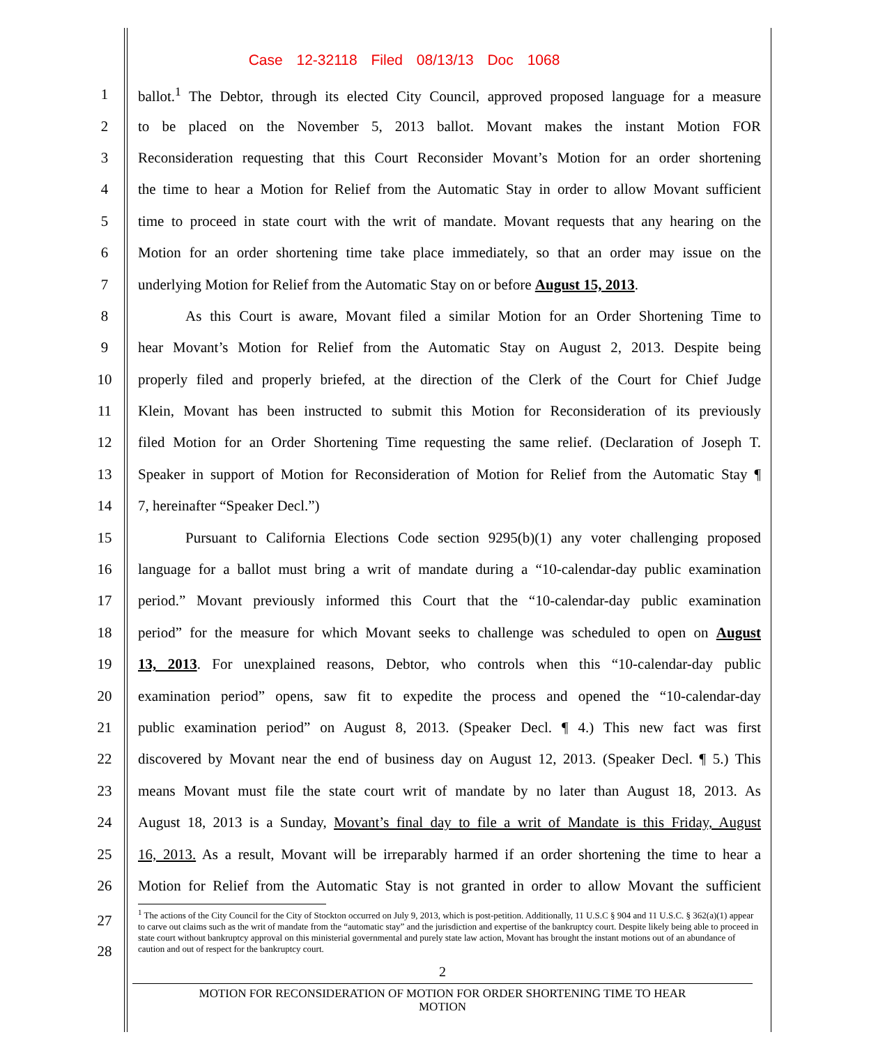Case 12-32118 Filed 08/13/13 Doc 1068
1 ballot.<sup>1</sup> The Debtor, through its elected City Council, approved proposed language for a measure
2 to be placed on the November 5, 2013 ballot. Movant makes the instant Motion FOR
3 Reconsideration requesting that this Court Reconsider Movant’s Motion for an order shortening
4 the time to hear a Motion for Relief from the Automatic Stay in order to allow Movant sufficient
5 time to proceed in state court with the writ of mandate. Movant requests that any hearing on the
6 Motion for an order shortening time take place immediately, so that an order may issue on the
7 underlying Motion for Relief from the Automatic Stay on or before August 15, 2013.
8 As this Court is aware, Movant filed a similar Motion for an Order Shortening Time to
9 hear Movant’s Motion for Relief from the Automatic Stay on August 2, 2013. Despite being
10 properly filed and properly briefed, at the direction of the Clerk of the Court for Chief Judge
11 Klein, Movant has been instructed to submit this Motion for Reconsideration of its previously
12 filed Motion for an Order Shortening Time requesting the same relief. (Declaration of Joseph T.
13 Speaker in support of Motion for Reconsideration of Motion for Relief from the Automatic Stay ¶
14 7, hereinafter “Speaker Decl.”)
15 Pursuant to California Elections Code section 9295(b)(1) any voter challenging proposed
16 language for a ballot must bring a writ of mandate during a “10-calendar-day public examination
17 period.” Movant previously informed this Court that the “10-calendar-day public examination
18 period” for the measure for which Movant seeks to challenge was scheduled to open on August
19 13, 2013. For unexplained reasons, Debtor, who controls when this “10-calendar-day public
20 examination period” opens, saw fit to expedite the process and opened the “10-calendar-day
21 public examination period” on August 8, 2013. (Speaker Decl. ¶ 4.) This new fact was first
22 discovered by Movant near the end of business day on August 12, 2013. (Speaker Decl. ¶ 5.) This
23 means Movant must file the state court writ of mandate by no later than August 18, 2013. As
24 August 18, 2013 is a Sunday, Movant’s final day to file a writ of Mandate is this Friday, August
25 16, 2013. As a result, Movant will be irreparably harmed if an order shortening the time to hear a
26 Motion for Relief from the Automatic Stay is not granted in order to allow Movant the sufficient
27
<sup>1</sup> The actions of the City Council for the City of Stockton occurred on July 9, 2013, which is post-petition. Additionally, 11 U.S.C § 904 and 11 U.S.C. § 362(a)(1) appear to carve out claims such as the writ of mandate from the “automatic stay” and the jurisdiction and expertise of the bankruptcy court. Despite likely being able to proceed in state court without bankruptcy approval on this ministerial governmental and purely state law action, Movant has brought the instant motions out of an abundance of caution and out of respect for the bankruptcy court.
28
2
MOTION FOR RECONSIDERATION OF MOTION FOR ORDER SHORTENING TIME TO HEAR
MOTION